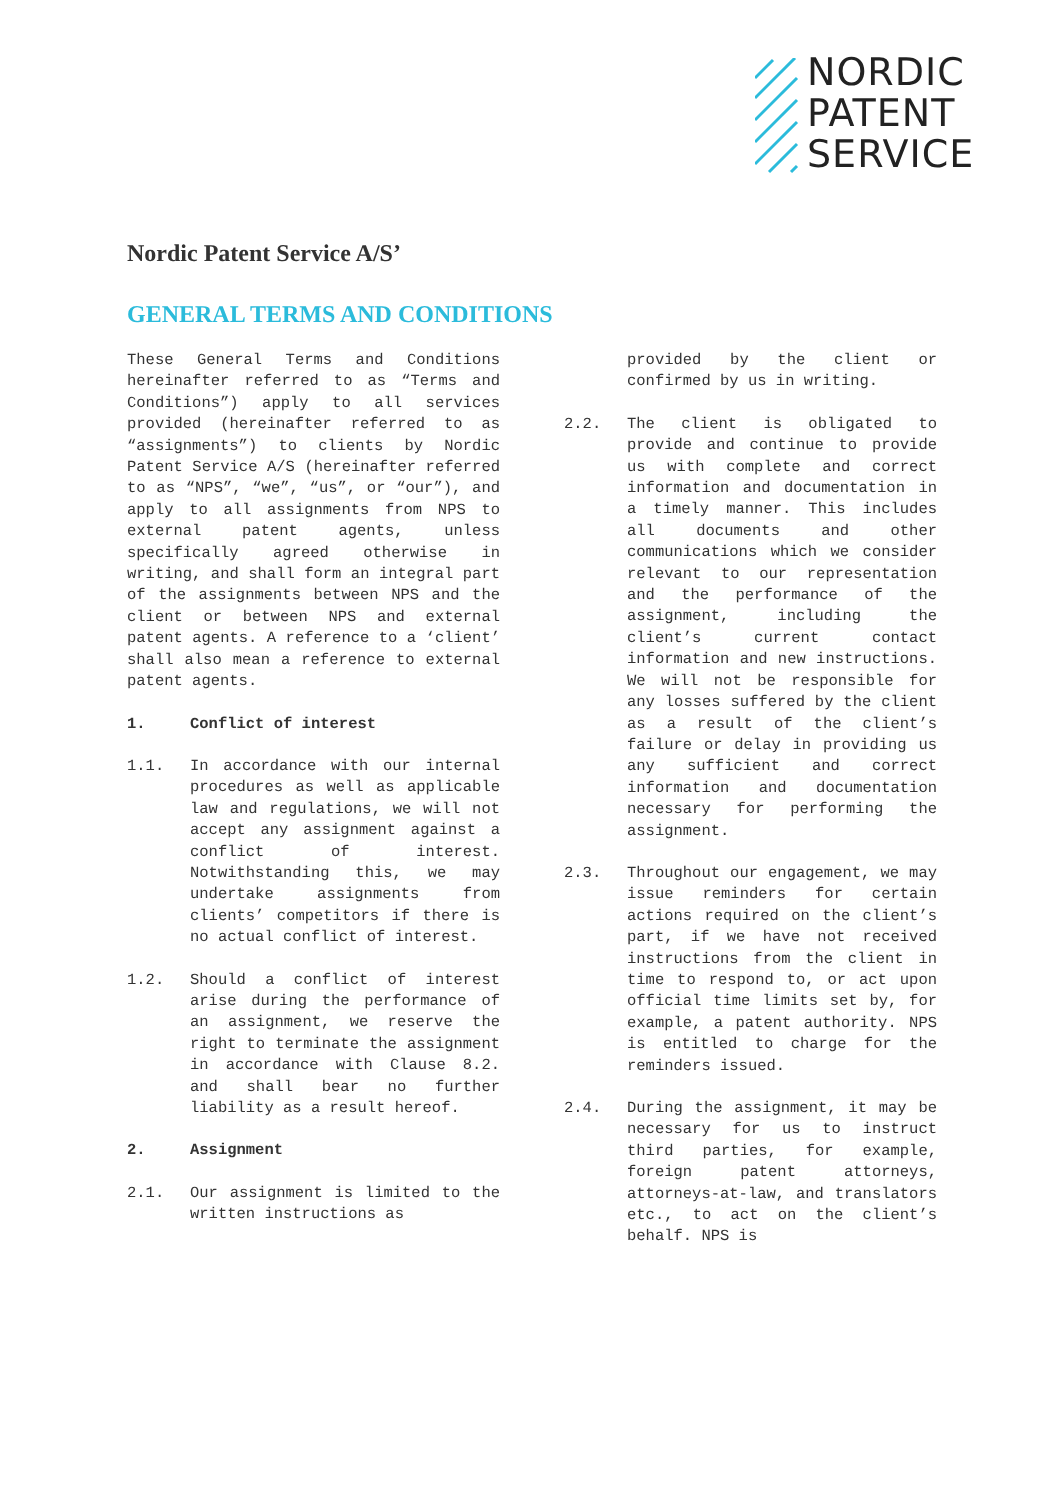NORDIC
PATENT
SERVICE
Nordic Patent Service A/S’
GENERAL TERMS AND CONDITIONS
These General Terms and Conditions hereinafter referred to as “Terms and Conditions”) apply to all services provided (hereinafter referred to as “assignments”) to clients by Nordic Patent Service A/S (hereinafter referred to as “NPS”, “we”, “us”, or “our”), and apply to all assignments from NPS to external patent agents, unless specifically agreed otherwise in writing, and shall form an integral part of the assignments between NPS and the client or between NPS and external patent agents. A reference to a ‘client’ shall also mean a reference to external patent agents.
1. Conflict of interest
1.1. In accordance with our internal procedures as well as applicable law and regulations, we will not accept any assignment against a conflict of interest. Notwithstanding this, we may undertake assignments from clients’ competitors if there is no actual conflict of interest.
1.2. Should a conflict of interest arise during the performance of an assignment, we reserve the right to terminate the assignment in accordance with Clause 8.2. and shall bear no further liability as a result hereof.
2. Assignment
2.1. Our assignment is limited to the written instructions as
provided by the client or confirmed by us in writing.
2.2. The client is obligated to provide and continue to provide us with complete and correct information and documentation in a timely manner. This includes all documents and other communications which we consider relevant to our representation and the performance of the assignment, including the client’s current contact information and new instructions. We will not be responsible for any losses suffered by the client as a result of the client’s failure or delay in providing us any sufficient and correct information and documentation necessary for performing the assignment.
2.3. Throughout our engagement, we may issue reminders for certain actions required on the client’s part, if we have not received instructions from the client in time to respond to, or act upon official time limits set by, for example, a patent authority. NPS is entitled to charge for the reminders issued.
2.4. During the assignment, it may be necessary for us to instruct third parties, for example, foreign patent attorneys, attorneys-at-law, and translators etc., to act on the client’s behalf. NPS is